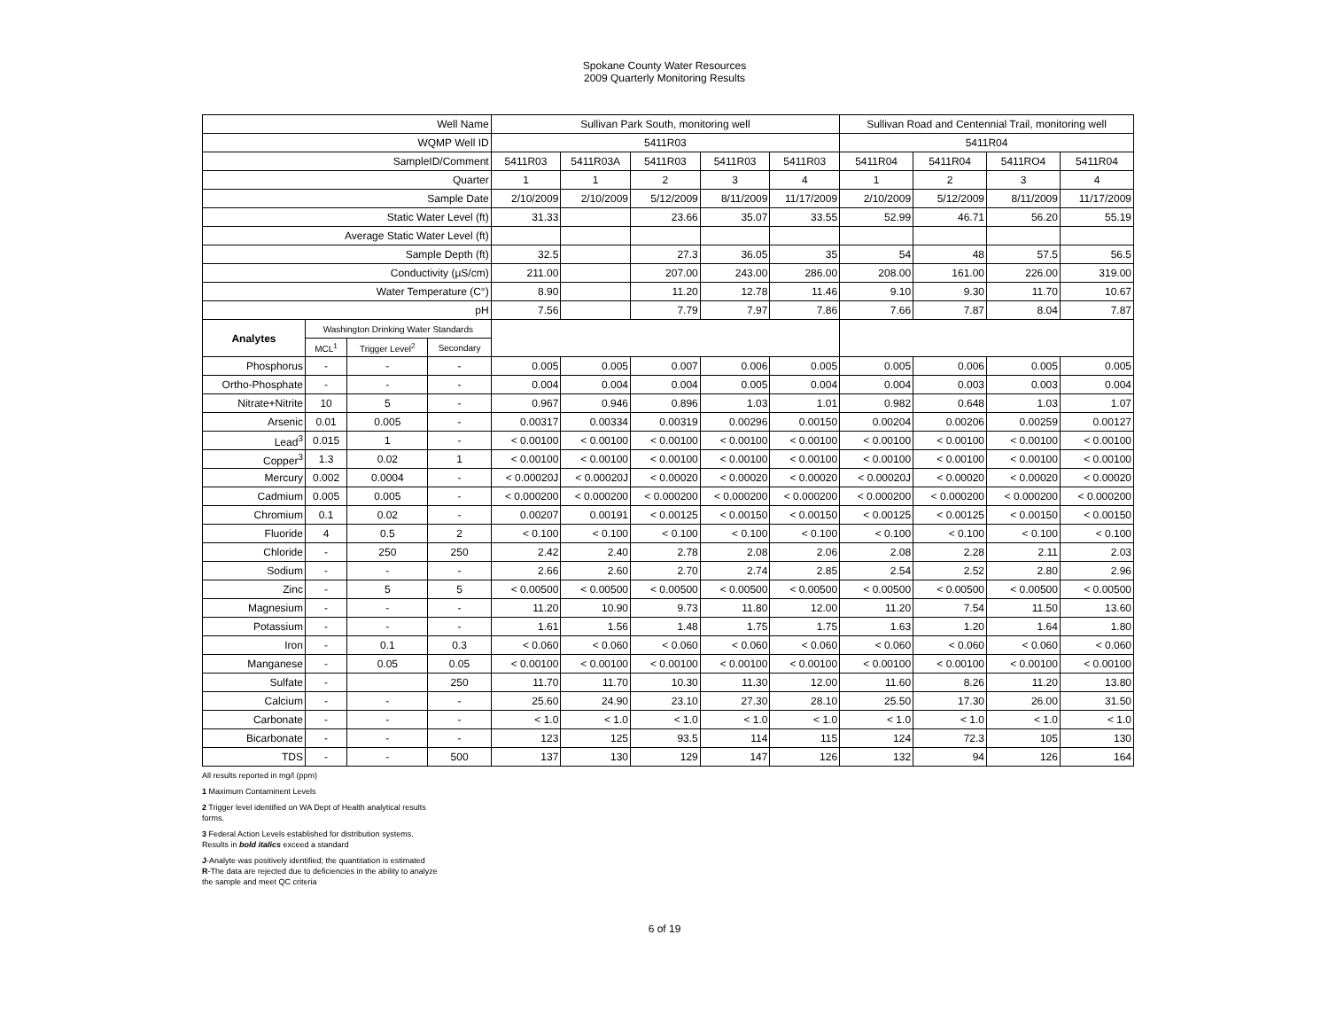Spokane County Water Resources
2009 Quarterly Monitoring Results
| Well Name | | | | Sullivan Park South, monitoring well | | | | | Sullivan Road and Centennial Trail, monitoring well | | | |
| --- | --- | --- | --- | --- | --- | --- | --- | --- | --- | --- | --- | --- |
| WQMP Well ID | | | | 5411R03 | | | | | 5411R04 | | | |
| SampleID/Comment | | | | 5411R03 | 5411R03A | 5411R03 | 5411R03 | 5411R03 | 5411R04 | 5411R04 | 5411RO4 | 5411R04 |
| Quarter | | | | 1 | 1 | 2 | 3 | 4 | 1 | 2 | 3 | 4 |
| Sample Date | | | | 2/10/2009 | 2/10/2009 | 5/12/2009 | 8/11/2009 | 11/17/2009 | 2/10/2009 | 5/12/2009 | 8/11/2009 | 11/17/2009 |
| Static Water Level (ft) | | | | 31.33 | | 23.66 | 35.07 | 33.55 | 52.99 | 46.71 | 56.20 | 55.19 |
| Average Static Water Level (ft) | | | | | | | | | | | | |
| Sample Depth (ft) | | | | 32.5 | | 27.3 | 36.05 | 35 | 54 | 48 | 57.5 | 56.5 |
| Conductivity (µS/cm) | | | | 211.00 | | 207.00 | 243.00 | 286.00 | 208.00 | 161.00 | 226.00 | 319.00 |
| Water Temperature (C°) | | | | 8.90 | | 11.20 | 12.78 | 11.46 | 9.10 | 9.30 | 11.70 | 10.67 |
| pH | | | | 7.56 | | 7.79 | 7.97 | 7.86 | 7.66 | 7.87 | 8.04 | 7.87 |
| Analytes | Washington Drinking Water Standards | | | | | | | | | | | |
| | MCL<sup>1</sup> | Trigger Level<sup>2</sup> | Secondary | | | | | | | | | |
| Phosphorus | - | - | - | 0.005 | 0.005 | 0.007 | 0.006 | 0.005 | 0.005 | 0.006 | 0.005 | 0.005 |
| Ortho-Phosphate | - | - | - | 0.004 | 0.004 | 0.004 | 0.005 | 0.004 | 0.004 | 0.003 | 0.003 | 0.004 |
| Nitrate+Nitrite | 10 | 5 | - | 0.967 | 0.946 | 0.896 | 1.03 | 1.01 | 0.982 | 0.648 | 1.03 | 1.07 |
| Arsenic | 0.01 | 0.005 | - | 0.00317 | 0.00334 | 0.00319 | 0.00296 | 0.00150 | 0.00204 | 0.00206 | 0.00259 | 0.00127 |
| Lead<sup>3</sup> | 0.015 | 1 | - | < 0.00100 | < 0.00100 | < 0.00100 | < 0.00100 | < 0.00100 | < 0.00100 | < 0.00100 | < 0.00100 | < 0.00100 |
| Copper<sup>3</sup> | 1.3 | 0.02 | 1 | < 0.00100 | < 0.00100 | < 0.00100 | < 0.00100 | < 0.00100 | < 0.00100 | < 0.00100 | < 0.00100 | < 0.00100 |
| Mercury | 0.002 | 0.0004 | - | < 0.00020J | < 0.00020J | < 0.00020 | < 0.00020 | < 0.00020 | < 0.00020J | < 0.00020 | < 0.00020 | < 0.00020 |
| Cadmium | 0.005 | 0.005 | - | < 0.000200 | < 0.000200 | < 0.000200 | < 0.000200 | < 0.000200 | < 0.000200 | < 0.000200 | < 0.000200 | < 0.000200 |
| Chromium | 0.1 | 0.02 | - | 0.00207 | 0.00191 | < 0.00125 | < 0.00150 | < 0.00150 | < 0.00125 | < 0.00125 | < 0.00150 | < 0.00150 |
| Fluoride | 4 | 0.5 | 2 | < 0.100 | < 0.100 | < 0.100 | < 0.100 | < 0.100 | < 0.100 | < 0.100 | < 0.100 | < 0.100 |
| Chloride | - | 250 | 250 | 2.42 | 2.40 | 2.78 | 2.08 | 2.06 | 2.08 | 2.28 | 2.11 | 2.03 |
| Sodium | - | - | - | 2.66 | 2.60 | 2.70 | 2.74 | 2.85 | 2.54 | 2.52 | 2.80 | 2.96 |
| Zinc | - | 5 | 5 | < 0.00500 | < 0.00500 | < 0.00500 | < 0.00500 | < 0.00500 | < 0.00500 | < 0.00500 | < 0.00500 | < 0.00500 |
| Magnesium | - | - | - | 11.20 | 10.90 | 9.73 | 11.80 | 12.00 | 11.20 | 7.54 | 11.50 | 13.60 |
| Potassium | - | - | - | 1.61 | 1.56 | 1.48 | 1.75 | 1.75 | 1.63 | 1.20 | 1.64 | 1.80 |
| Iron | - | 0.1 | 0.3 | < 0.060 | < 0.060 | < 0.060 | < 0.060 | < 0.060 | < 0.060 | < 0.060 | < 0.060 | < 0.060 |
| Manganese | - | 0.05 | 0.05 | < 0.00100 | < 0.00100 | < 0.00100 | < 0.00100 | < 0.00100 | < 0.00100 | < 0.00100 | < 0.00100 | < 0.00100 |
| Sulfate | - | | 250 | 11.70 | 11.70 | 10.30 | 11.30 | 12.00 | 11.60 | 8.26 | 11.20 | 13.80 |
| Calcium | - | - | - | 25.60 | 24.90 | 23.10 | 27.30 | 28.10 | 25.50 | 17.30 | 26.00 | 31.50 |
| Carbonate | - | - | - | < 1.0 | < 1.0 | < 1.0 | < 1.0 | < 1.0 | < 1.0 | < 1.0 | < 1.0 | < 1.0 |
| Bicarbonate | - | - | - | 123 | 125 | 93.5 | 114 | 115 | 124 | 72.3 | 105 | 130 |
| TDS | - | - | 500 | 137 | 130 | 129 | 147 | 126 | 132 | 94 | 126 | 164 |
All results reported in mg/l (ppm)
1 Maximum Contaminent Levels
2 Trigger level identified on WA Dept of Health analytical results
forms.
3 Federal Action Levels established for distribution systems.
Results in bold italics exceed a standard
J-Analyte was positively identified; the quantitation is estimated
R-The data are rejected due to deficiencies in the ability to analyze
the sample and meet QC criteria
6 of 19